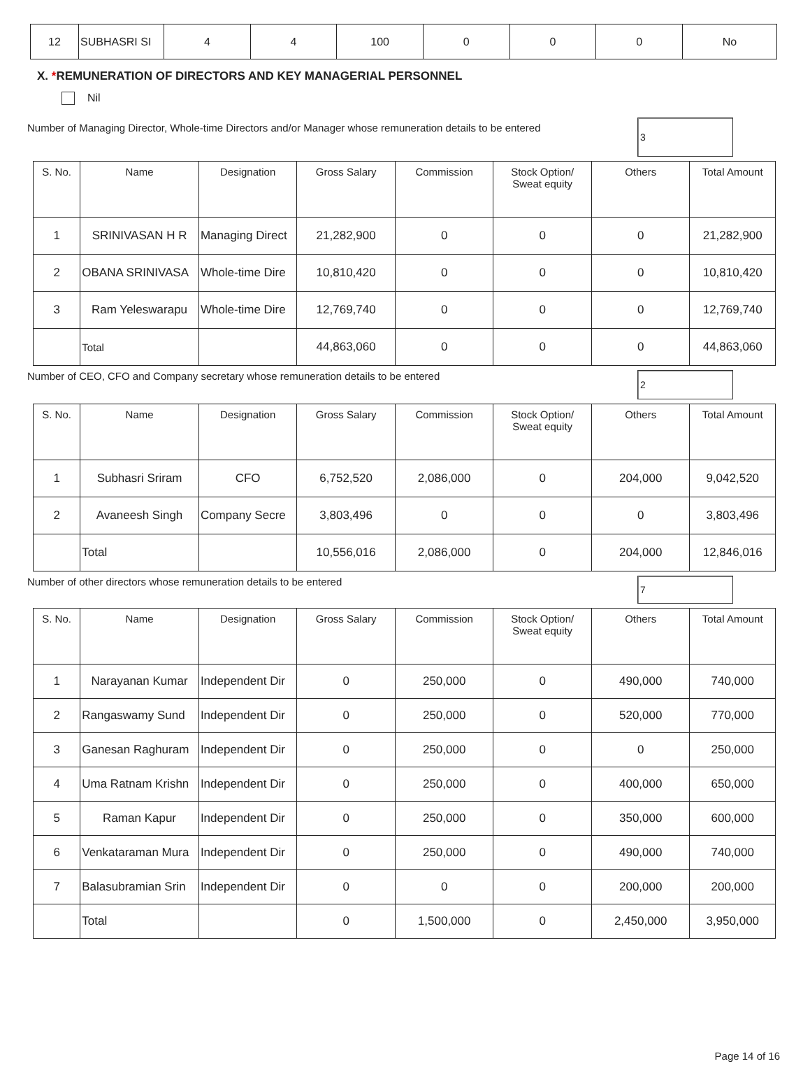| 12 | SUBHASRI SI | 4 | 4 | 100 | 0 | 0 | 0 | No |
X. *REMUNERATION OF DIRECTORS AND KEY MANAGERIAL PERSONNEL
Nil
Number of Managing Director, Whole-time Directors and/or Manager whose remuneration details to be entered 3
| S. No. | Name | Designation | Gross Salary | Commission | Stock Option/ Sweat equity | Others | Total Amount |
| --- | --- | --- | --- | --- | --- | --- | --- |
| 1 | SRINIVASAN H R | Managing Direct | 21,282,900 | 0 | 0 | 0 | 21,282,900 |
| 2 | OBANA SRINIVASA | Whole-time Dire | 10,810,420 | 0 | 0 | 0 | 10,810,420 |
| 3 | Ram Yeleswarapu | Whole-time Dire | 12,769,740 | 0 | 0 | 0 | 12,769,740 |
| | Total | | 44,863,060 | 0 | 0 | 0 | 44,863,060 |
Number of CEO, CFO and Company secretary whose remuneration details to be entered 2
| S. No. | Name | Designation | Gross Salary | Commission | Stock Option/ Sweat equity | Others | Total Amount |
| --- | --- | --- | --- | --- | --- | --- | --- |
| 1 | Subhasri Sriram | CFO | 6,752,520 | 2,086,000 | 0 | 204,000 | 9,042,520 |
| 2 | Avaneesh Singh | Company Secre | 3,803,496 | 0 | 0 | 0 | 3,803,496 |
| | Total | | 10,556,016 | 2,086,000 | 0 | 204,000 | 12,846,016 |
Number of other directors whose remuneration details to be entered 7
| S. No. | Name | Designation | Gross Salary | Commission | Stock Option/ Sweat equity | Others | Total Amount |
| --- | --- | --- | --- | --- | --- | --- | --- |
| 1 | Narayanan Kumar | Independent Dir | 0 | 250,000 | 0 | 490,000 | 740,000 |
| 2 | Rangaswamy Sund | Independent Dir | 0 | 250,000 | 0 | 520,000 | 770,000 |
| 3 | Ganesan Raghuram | Independent Dir | 0 | 250,000 | 0 | 0 | 250,000 |
| 4 | Uma Ratnam Krishn | Independent Dir | 0 | 250,000 | 0 | 400,000 | 650,000 |
| 5 | Raman Kapur | Independent Dir | 0 | 250,000 | 0 | 350,000 | 600,000 |
| 6 | Venkataraman Mura | Independent Dir | 0 | 250,000 | 0 | 490,000 | 740,000 |
| 7 | Balasubramian Srin | Independent Dir | 0 | 0 | 0 | 200,000 | 200,000 |
| | Total | | 0 | 1,500,000 | 0 | 2,450,000 | 3,950,000 |
Page 14 of 16